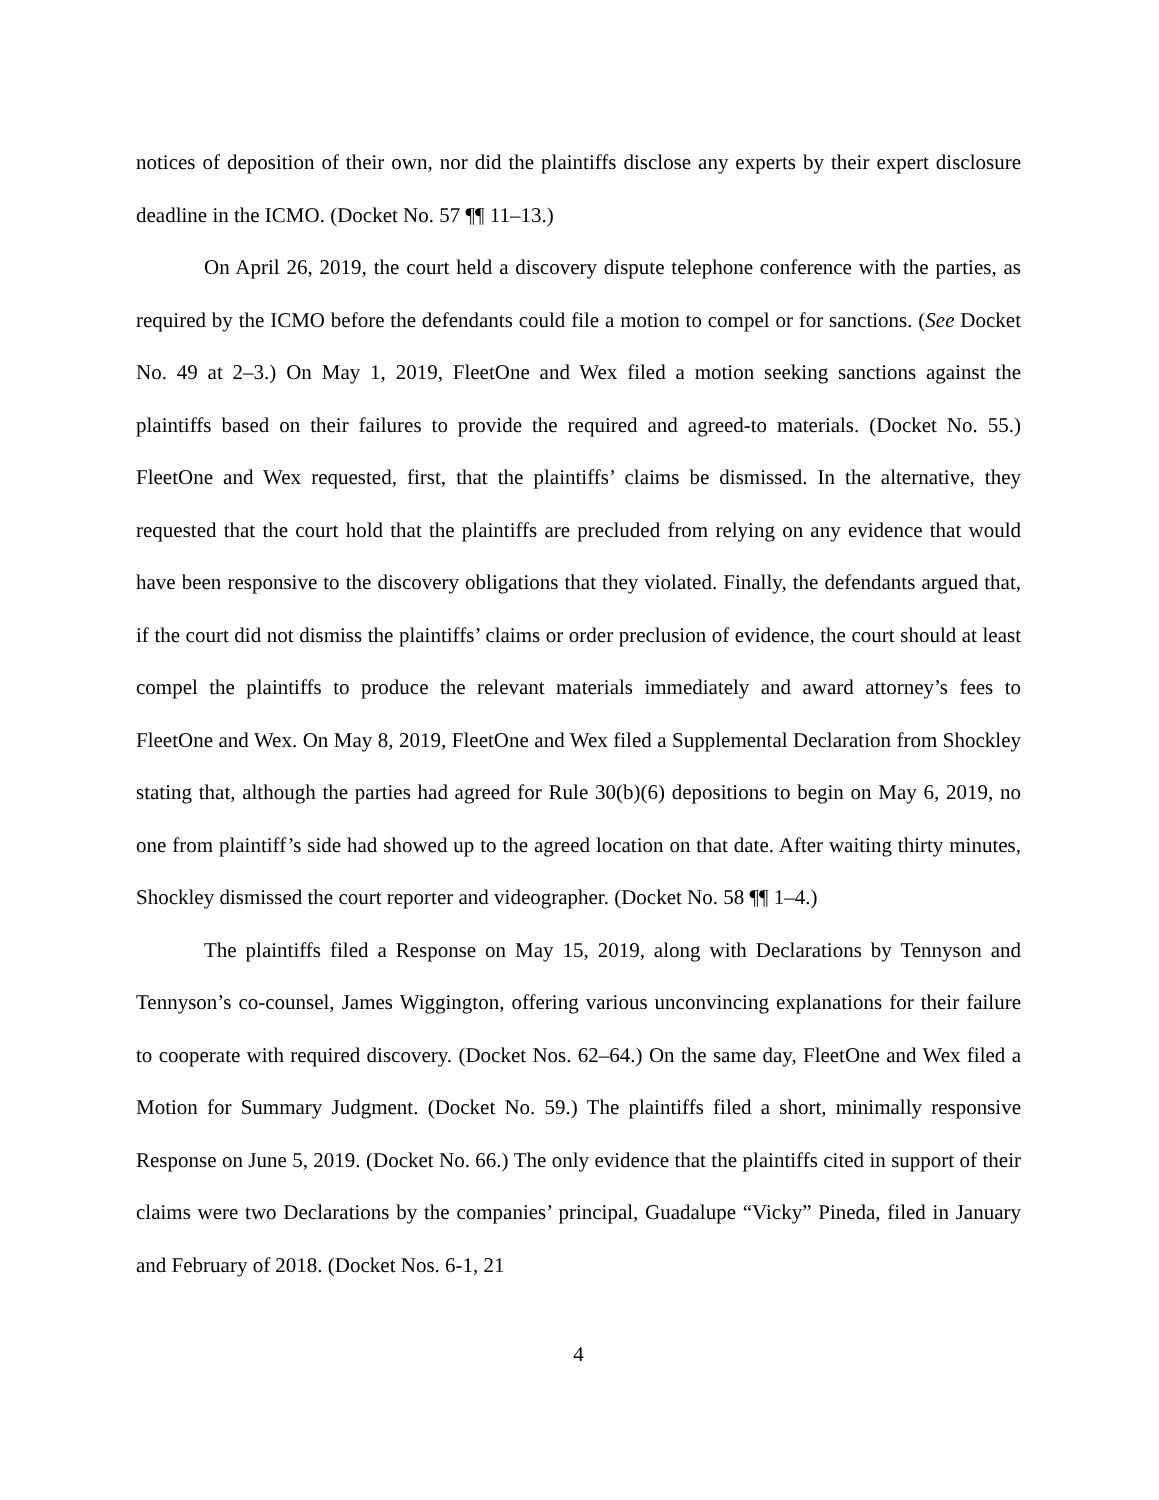notices of deposition of their own, nor did the plaintiffs disclose any experts by their expert disclosure deadline in the ICMO. (Docket No. 57 ¶¶ 11–13.)
On April 26, 2019, the court held a discovery dispute telephone conference with the parties, as required by the ICMO before the defendants could file a motion to compel or for sanctions. (See Docket No. 49 at 2–3.) On May 1, 2019, FleetOne and Wex filed a motion seeking sanctions against the plaintiffs based on their failures to provide the required and agreed-to materials. (Docket No. 55.) FleetOne and Wex requested, first, that the plaintiffs’ claims be dismissed. In the alternative, they requested that the court hold that the plaintiffs are precluded from relying on any evidence that would have been responsive to the discovery obligations that they violated. Finally, the defendants argued that, if the court did not dismiss the plaintiffs’ claims or order preclusion of evidence, the court should at least compel the plaintiffs to produce the relevant materials immediately and award attorney’s fees to FleetOne and Wex. On May 8, 2019, FleetOne and Wex filed a Supplemental Declaration from Shockley stating that, although the parties had agreed for Rule 30(b)(6) depositions to begin on May 6, 2019, no one from plaintiff’s side had showed up to the agreed location on that date. After waiting thirty minutes, Shockley dismissed the court reporter and videographer. (Docket No. 58 ¶¶ 1–4.)
The plaintiffs filed a Response on May 15, 2019, along with Declarations by Tennyson and Tennyson’s co-counsel, James Wiggington, offering various unconvincing explanations for their failure to cooperate with required discovery. (Docket Nos. 62–64.) On the same day, FleetOne and Wex filed a Motion for Summary Judgment. (Docket No. 59.) The plaintiffs filed a short, minimally responsive Response on June 5, 2019. (Docket No. 66.) The only evidence that the plaintiffs cited in support of their claims were two Declarations by the companies’ principal, Guadalupe “Vicky” Pineda, filed in January and February of 2018. (Docket Nos. 6-1, 21
4